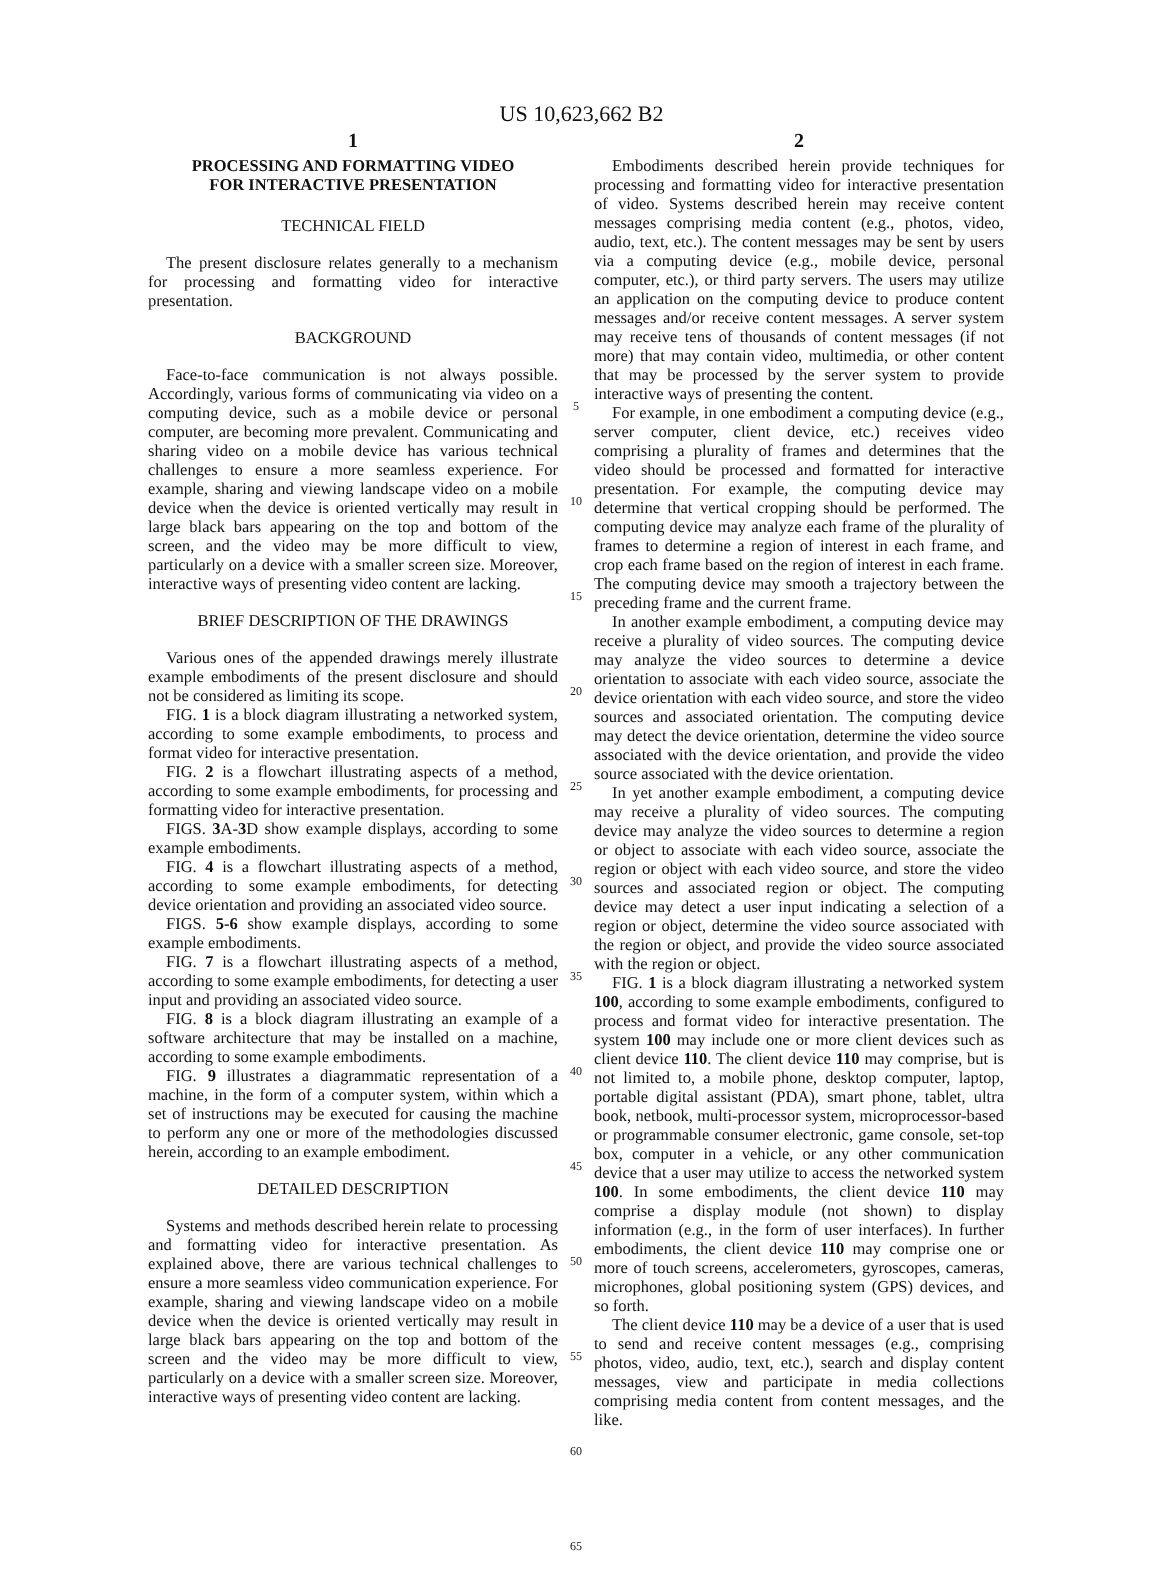US 10,623,662 B2
1
PROCESSING AND FORMATTING VIDEO
FOR INTERACTIVE PRESENTATION
TECHNICAL FIELD
The present disclosure relates generally to a mechanism for processing and formatting video for interactive presentation.
BACKGROUND
Face-to-face communication is not always possible. Accordingly, various forms of communicating via video on a computing device, such as a mobile device or personal computer, are becoming more prevalent. Communicating and sharing video on a mobile device has various technical challenges to ensure a more seamless experience. For example, sharing and viewing landscape video on a mobile device when the device is oriented vertically may result in large black bars appearing on the top and bottom of the screen, and the video may be more difficult to view, particularly on a device with a smaller screen size. Moreover, interactive ways of presenting video content are lacking.
BRIEF DESCRIPTION OF THE DRAWINGS
Various ones of the appended drawings merely illustrate example embodiments of the present disclosure and should not be considered as limiting its scope.
FIG. 1 is a block diagram illustrating a networked system, according to some example embodiments, to process and format video for interactive presentation.
FIG. 2 is a flowchart illustrating aspects of a method, according to some example embodiments, for processing and formatting video for interactive presentation.
FIGS. 3 A-3 D show example displays, according to some example embodiments.
FIG. 4 is a flowchart illustrating aspects of a method, according to some example embodiments, for detecting device orientation and providing an associated video source.
FIGS. 5-6 show example displays, according to some example embodiments.
FIG. 7 is a flowchart illustrating aspects of a method, according to some example embodiments, for detecting a user input and providing an associated video source.
FIG. 8 is a block diagram illustrating an example of a software architecture that may be installed on a machine, according to some example embodiments.
FIG. 9 illustrates a diagrammatic representation of a machine, in the form of a computer system, within which a set of instructions may be executed for causing the machine to perform any one or more of the methodologies discussed herein, according to an example embodiment.
DETAILED DESCRIPTION
Systems and methods described herein relate to processing and formatting video for interactive presentation. As explained above, there are various technical challenges to ensure a more seamless video communication experience. For example, sharing and viewing landscape video on a mobile device when the device is oriented vertically may result in large black bars appearing on the top and bottom of the screen and the video may be more difficult to view, particularly on a device with a smaller screen size. Moreover, interactive ways of presenting video content are lacking.
5
10
15
20
25
30
35
40
45
50
55
60
65
2
Embodiments described herein provide techniques for processing and formatting video for interactive presentation of video. Systems described herein may receive content messages comprising media content (e.g., photos, video, audio, text, etc.). The content messages may be sent by users via a computing device (e.g., mobile device, personal computer, etc.), or third party servers. The users may utilize an application on the computing device to produce content messages and/or receive content messages. A server system may receive tens of thousands of content messages (if not more) that may contain video, multimedia, or other content that may be processed by the server system to provide interactive ways of presenting the content.
For example, in one embodiment a computing device (e.g., server computer, client device, etc.) receives video comprising a plurality of frames and determines that the video should be processed and formatted for interactive presentation. For example, the computing device may determine that vertical cropping should be performed. The computing device may analyze each frame of the plurality of frames to determine a region of interest in each frame, and crop each frame based on the region of interest in each frame. The computing device may smooth a trajectory between the preceding frame and the current frame.
In another example embodiment, a computing device may receive a plurality of video sources. The computing device may analyze the video sources to determine a device orientation to associate with each video source, associate the device orientation with each video source, and store the video sources and associated orientation. The computing device may detect the device orientation, determine the video source associated with the device orientation, and provide the video source associated with the device orientation.
In yet another example embodiment, a computing device may receive a plurality of video sources. The computing device may analyze the video sources to determine a region or object to associate with each video source, associate the region or object with each video source, and store the video sources and associated region or object. The computing device may detect a user input indicating a selection of a region or object, determine the video source associated with the region or object, and provide the video source associated with the region or object.
FIG. 1 is a block diagram illustrating a networked system 100, according to some example embodiments, configured to process and format video for interactive presentation. The system 100 may include one or more client devices such as client device 110. The client device 110 may comprise, but is not limited to, a mobile phone, desktop computer, laptop, portable digital assistant (PDA), smart phone, tablet, ultra book, netbook, multi-processor system, microprocessor-based or programmable consumer electronic, game console, set-top box, computer in a vehicle, or any other communication device that a user may utilize to access the networked system 100. In some embodiments, the client device 110 may comprise a display module (not shown) to display information (e.g., in the form of user interfaces). In further embodiments, the client device 110 may comprise one or more of touch screens, accelerometers, gyroscopes, cameras, microphones, global positioning system (GPS) devices, and so forth.
The client device 110 may be a device of a user that is used to send and receive content messages (e.g., comprising photos, video, audio, text, etc.), search and display content messages, view and participate in media collections comprising media content from content messages, and the like.